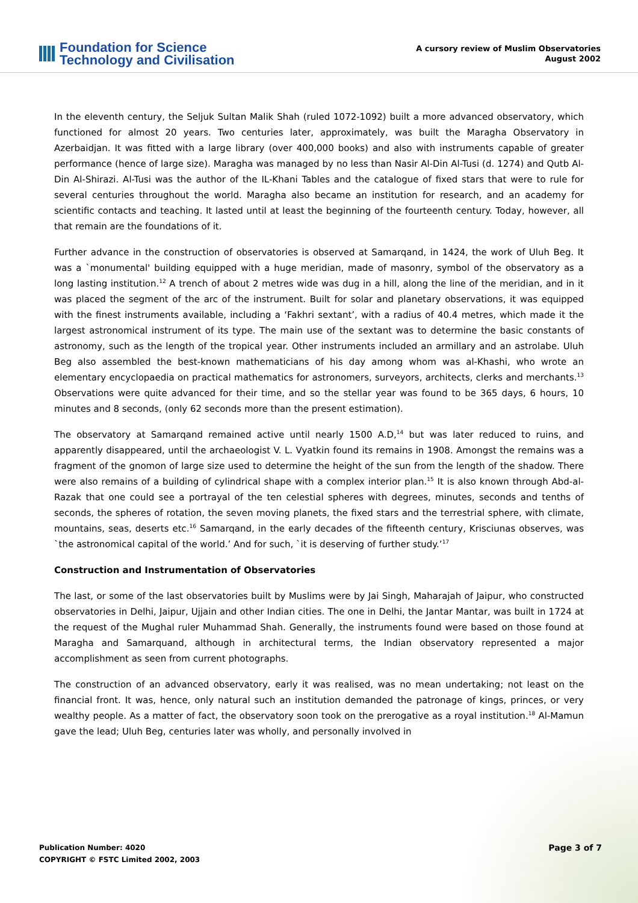Foundation for Science
Technology and Civilisation
A cursory review of Muslim Observatories
August 2002
In the eleventh century, the Seljuk Sultan Malik Shah (ruled 1072-1092) built a more advanced observatory, which functioned for almost 20 years. Two centuries later, approximately, was built the Maragha Observatory in Azerbaidjan. It was fitted with a large library (over 400,000 books) and also with instruments capable of greater performance (hence of large size). Maragha was managed by no less than Nasir Al-Din Al-Tusi (d. 1274) and Qutb Al-Din Al-Shirazi. Al-Tusi was the author of the IL-Khani Tables and the catalogue of fixed stars that were to rule for several centuries throughout the world. Maragha also became an institution for research, and an academy for scientific contacts and teaching. It lasted until at least the beginning of the fourteenth century. Today, however, all that remain are the foundations of it.
Further advance in the construction of observatories is observed at Samarqand, in 1424, the work of Uluh Beg. It was a `monumental' building equipped with a huge meridian, made of masonry, symbol of the observatory as a long lasting institution.<sup>12</sup> A trench of about 2 metres wide was dug in a hill, along the line of the meridian, and in it was placed the segment of the arc of the instrument. Built for solar and planetary observations, it was equipped with the finest instruments available, including a ‘Fakhri sextant’, with a radius of 40.4 metres, which made it the largest astronomical instrument of its type. The main use of the sextant was to determine the basic constants of astronomy, such as the length of the tropical year. Other instruments included an armillary and an astrolabe. Uluh Beg also assembled the best-known mathematicians of his day among whom was al-Khashi, who wrote an elementary encyclopaedia on practical mathematics for astronomers, surveyors, architects, clerks and merchants.<sup>13</sup> Observations were quite advanced for their time, and so the stellar year was found to be 365 days, 6 hours, 10 minutes and 8 seconds, (only 62 seconds more than the present estimation).
The observatory at Samarqand remained active until nearly 1500 A.D,<sup>14</sup> but was later reduced to ruins, and apparently disappeared, until the archaeologist V. L. Vyatkin found its remains in 1908. Amongst the remains was a fragment of the gnomon of large size used to determine the height of the sun from the length of the shadow. There were also remains of a building of cylindrical shape with a complex interior plan.<sup>15</sup> It is also known through Abd-al-Razak that one could see a portrayal of the ten celestial spheres with degrees, minutes, seconds and tenths of seconds, the spheres of rotation, the seven moving planets, the fixed stars and the terrestrial sphere, with climate, mountains, seas, deserts etc.<sup>16</sup> Samarqand, in the early decades of the fifteenth century, Krisciunas observes, was `the astronomical capital of the world.’ And for such, `it is deserving of further study.’<sup>17</sup>
Construction and Instrumentation of Observatories
The last, or some of the last observatories built by Muslims were by Jai Singh, Maharajah of Jaipur, who constructed observatories in Delhi, Jaipur, Ujjain and other Indian cities. The one in Delhi, the Jantar Mantar, was built in 1724 at the request of the Mughal ruler Muhammad Shah. Generally, the instruments found were based on those found at Maragha and Samarquand, although in architectural terms, the Indian observatory represented a major accomplishment as seen from current photographs.
The construction of an advanced observatory, early it was realised, was no mean undertaking; not least on the financial front. It was, hence, only natural such an institution demanded the patronage of kings, princes, or very wealthy people. As a matter of fact, the observatory soon took on the prerogative as a royal institution.<sup>18</sup> Al-Mamun gave the lead; Uluh Beg, centuries later was wholly, and personally involved in
Publication Number: 4020
COPYRIGHT © FSTC Limited 2002, 2003
Page 3 of 7